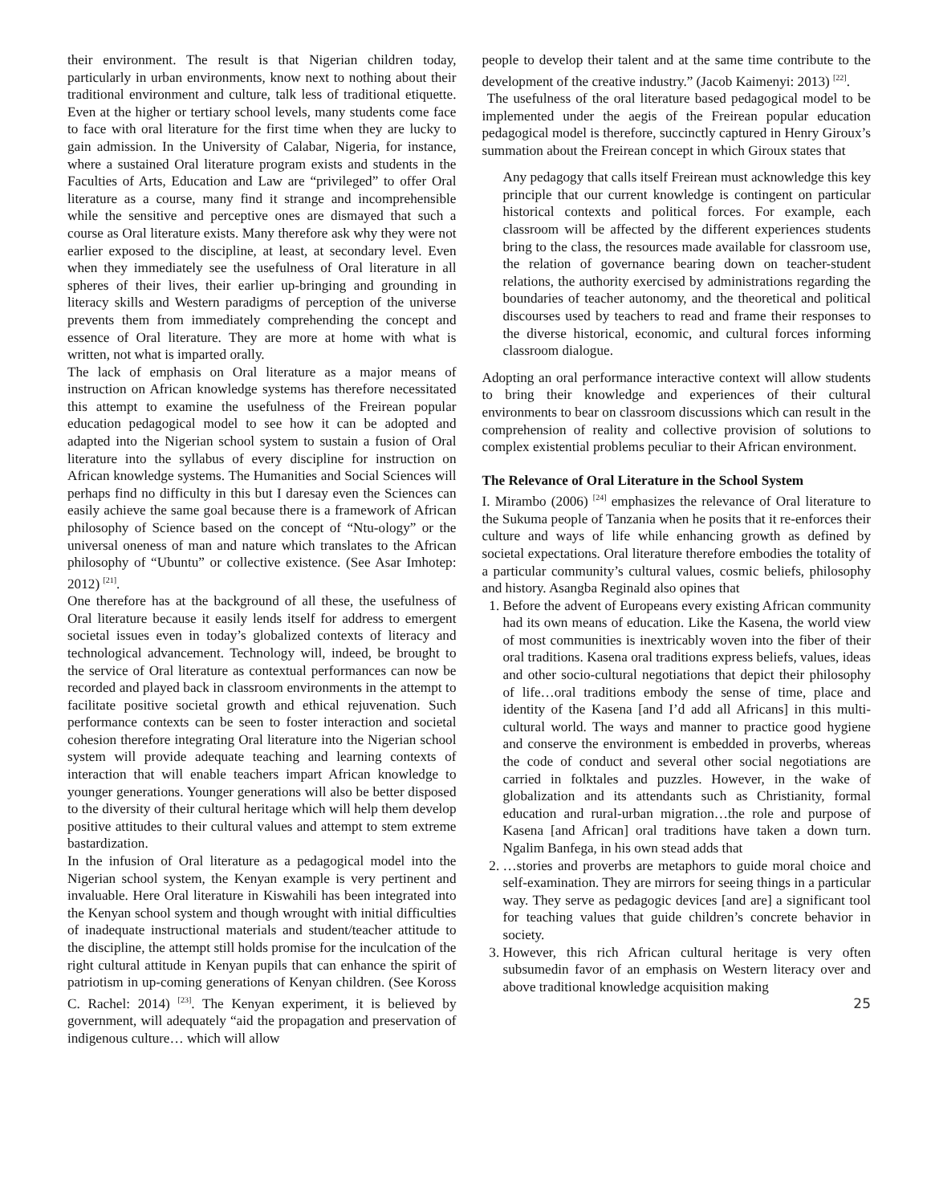their environment. The result is that Nigerian children today, particularly in urban environments, know next to nothing about their traditional environment and culture, talk less of traditional etiquette. Even at the higher or tertiary school levels, many students come face to face with oral literature for the first time when they are lucky to gain admission. In the University of Calabar, Nigeria, for instance, where a sustained Oral literature program exists and students in the Faculties of Arts, Education and Law are “privileged” to offer Oral literature as a course, many find it strange and incomprehensible while the sensitive and perceptive ones are dismayed that such a course as Oral literature exists. Many therefore ask why they were not earlier exposed to the discipline, at least, at secondary level. Even when they immediately see the usefulness of Oral literature in all spheres of their lives, their earlier up-bringing and grounding in literacy skills and Western paradigms of perception of the universe prevents them from immediately comprehending the concept and essence of Oral literature. They are more at home with what is written, not what is imparted orally.
The lack of emphasis on Oral literature as a major means of instruction on African knowledge systems has therefore necessitated this attempt to examine the usefulness of the Freirean popular education pedagogical model to see how it can be adopted and adapted into the Nigerian school system to sustain a fusion of Oral literature into the syllabus of every discipline for instruction on African knowledge systems. The Humanities and Social Sciences will perhaps find no difficulty in this but I daresay even the Sciences can easily achieve the same goal because there is a framework of African philosophy of Science based on the concept of “Ntu-ology” or the universal oneness of man and nature which translates to the African philosophy of “Ubuntu” or collective existence. (See Asar Imhotep: 2012) <sup>[21]</sup>.
One therefore has at the background of all these, the usefulness of Oral literature because it easily lends itself for address to emergent societal issues even in today’s globalized contexts of literacy and technological advancement. Technology will, indeed, be brought to the service of Oral literature as contextual performances can now be recorded and played back in classroom environments in the attempt to facilitate positive societal growth and ethical rejuvenation. Such performance contexts can be seen to foster interaction and societal cohesion therefore integrating Oral literature into the Nigerian school system will provide adequate teaching and learning contexts of interaction that will enable teachers impart African knowledge to younger generations. Younger generations will also be better disposed to the diversity of their cultural heritage which will help them develop positive attitudes to their cultural values and attempt to stem extreme bastardization.
In the infusion of Oral literature as a pedagogical model into the Nigerian school system, the Kenyan example is very pertinent and invaluable. Here Oral literature in Kiswahili has been integrated into the Kenyan school system and though wrought with initial difficulties of inadequate instructional materials and student/teacher attitude to the discipline, the attempt still holds promise for the inculcation of the right cultural attitude in Kenyan pupils that can enhance the spirit of patriotism in up-coming generations of Kenyan children. (See Koross C. Rachel: 2014) <sup>[23]</sup>. The Kenyan experiment, it is believed by government, will adequately “aid the propagation and preservation of indigenous culture… which will allow
people to develop their talent and at the same time contribute to the development of the creative industry.” (Jacob Kaimenyi: 2013) <sup>[22]</sup>.
The usefulness of the oral literature based pedagogical model to be implemented under the aegis of the Freirean popular education pedagogical model is therefore, succinctly captured in Henry Giroux’s summation about the Freirean concept in which Giroux states that
Any pedagogy that calls itself Freirean must acknowledge this key principle that our current knowledge is contingent on particular historical contexts and political forces. For example, each classroom will be affected by the different experiences students bring to the class, the resources made available for classroom use, the relation of governance bearing down on teacher-student relations, the authority exercised by administrations regarding the boundaries of teacher autonomy, and the theoretical and political discourses used by teachers to read and frame their responses to the diverse historical, economic, and cultural forces informing classroom dialogue.
Adopting an oral performance interactive context will allow students to bring their knowledge and experiences of their cultural environments to bear on classroom discussions which can result in the comprehension of reality and collective provision of solutions to complex existential problems peculiar to their African environment.
The Relevance of Oral Literature in the School System
I. Mirambo (2006) <sup>[24]</sup> emphasizes the relevance of Oral literature to the Sukuma people of Tanzania when he posits that it re-enforces their culture and ways of life while enhancing growth as defined by societal expectations. Oral literature therefore embodies the totality of a particular community’s cultural values, cosmic beliefs, philosophy and history. Asangba Reginald also opines that
1. Before the advent of Europeans every existing African community had its own means of education. Like the Kasena, the world view of most communities is inextricably woven into the fiber of their oral traditions. Kasena oral traditions express beliefs, values, ideas and other socio-cultural negotiations that depict their philosophy of life…oral traditions embody the sense of time, place and identity of the Kasena [and I’d add all Africans] in this multi-cultural world. The ways and manner to practice good hygiene and conserve the environment is embedded in proverbs, whereas the code of conduct and several other social negotiations are carried in folktales and puzzles. However, in the wake of globalization and its attendants such as Christianity, formal education and rural-urban migration…the role and purpose of Kasena [and African] oral traditions have taken a down turn. Ngalim Banfega, in his own stead adds that
2. …stories and proverbs are metaphors to guide moral choice and self-examination. They are mirrors for seeing things in a particular way. They serve as pedagogic devices [and are] a significant tool for teaching values that guide children’s concrete behavior in society.
3. However, this rich African cultural heritage is very often subsumedin favor of an emphasis on Western literacy over and above traditional knowledge acquisition making
25